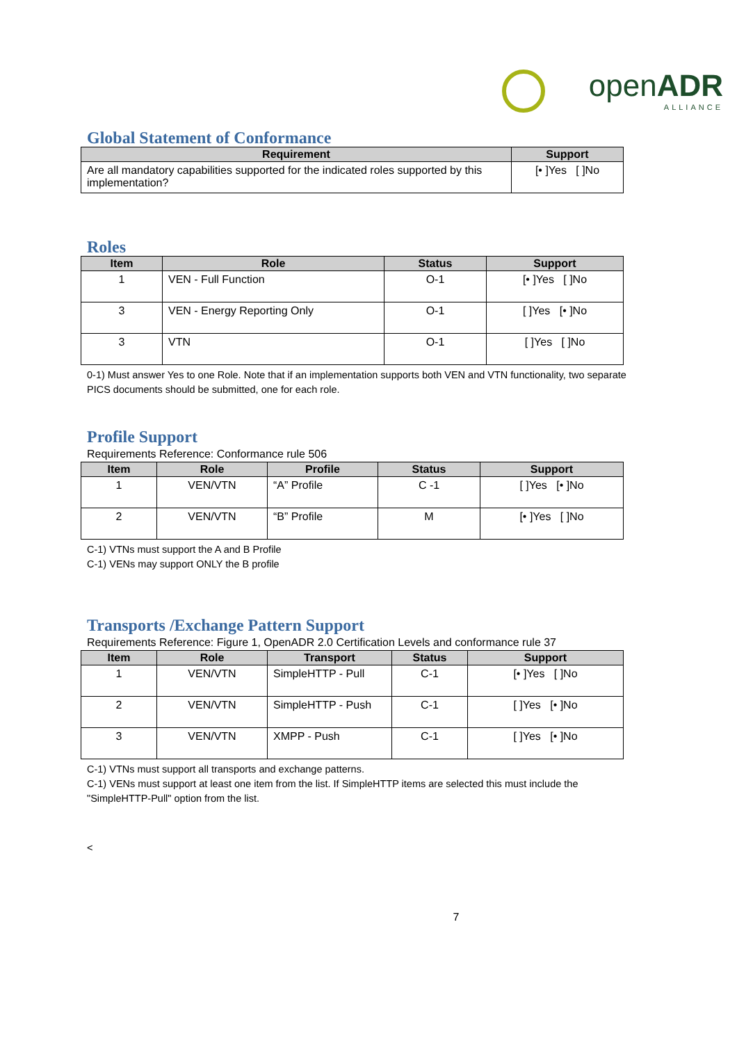openADR
ALLIANCE
Global Statement of Conformance
| Requirement | Support |
| --- | --- |
| Are all mandatory capabilities supported for the indicated roles supported by this implementation? | [• ]Yes [ ]No |
Roles
| Item | Role | Status | Support |
| --- | --- | --- | --- |
| 1 | VEN - Full Function | O-1 | [• ]Yes [ ]No |
| 3 | VEN - Energy Reporting Only | O-1 | [ ]Yes [• ]No |
| 3 | VTN | O-1 | [ ]Yes [ ]No |
0-1) Must answer Yes to one Role. Note that if an implementation supports both VEN and VTN functionality, two separate PICS documents should be submitted, one for each role.
Profile Support
Requirements Reference: Conformance rule 506
| Item | Role | Profile | Status | Support |
| --- | --- | --- | --- | --- |
| 1 | VEN/VTN | “A” Profile | C -1 | [ ]Yes [• ]No |
| 2 | VEN/VTN | “B” Profile | M | [• ]Yes [ ]No |
C-1) VTNs must support the A and B Profile
C-1) VENs may support ONLY the B profile
Transports /Exchange Pattern Support
Requirements Reference: Figure 1, OpenADR 2.0 Certification Levels and conformance rule 37
| Item | Role | Transport | Status | Support |
| --- | --- | --- | --- | --- |
| 1 | VEN/VTN | SimpleHTTP - Pull | C-1 | [• ]Yes [ ]No |
| 2 | VEN/VTN | SimpleHTTP - Push | C-1 | [ ]Yes [• ]No |
| 3 | VEN/VTN | XMPP - Push | C-1 | [ ]Yes [• ]No |
C-1) VTNs must support all transports and exchange patterns.
C-1) VENs must support at least one item from the list. If SimpleHTTP items are selected this must include the "SimpleHTTP-Pull" option from the list.
<
7